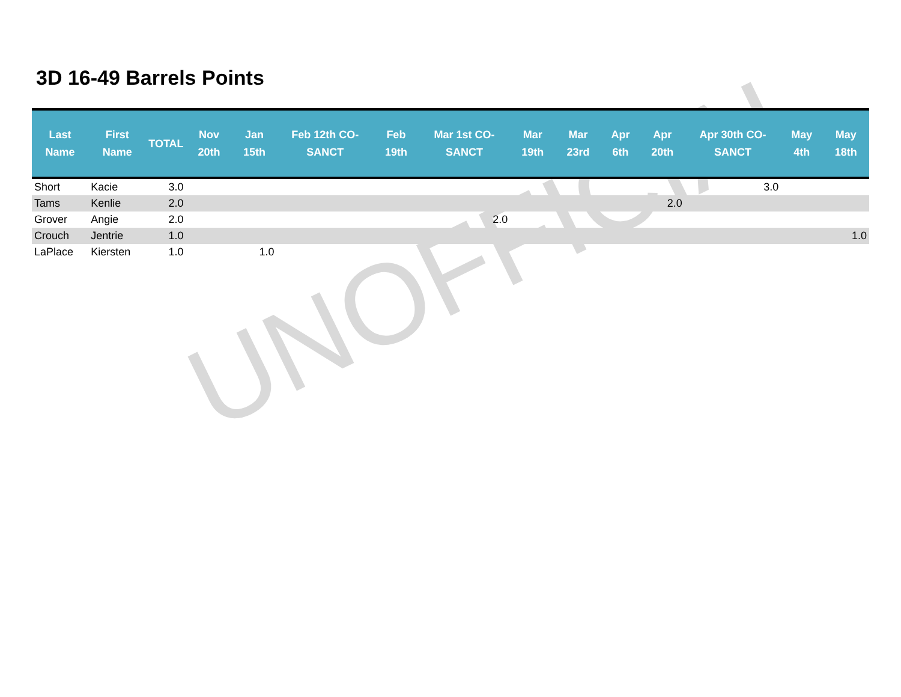3D 16-49 Barrels Points
| Last Name | First Name | TOTAL | Nov 20th | Jan 15th | Feb 12th CO-SANCT | Feb 19th | Mar 1st CO-SANCT | Mar 19th | Mar 23rd | Apr 6th | Apr 20th | Apr 30th CO-SANCT | May 4th | May 18th |
| --- | --- | --- | --- | --- | --- | --- | --- | --- | --- | --- | --- | --- | --- | --- |
| Short | Kacie | 3.0 | | | | | | | | | | 3.0 | | |
| Tams | Kenlie | 2.0 | | | | | | | | | 2.0 | | | |
| Grover | Angie | 2.0 | | | | | 2.0 | | | | | | | |
| Crouch | Jentrie | 1.0 | | | | | | | | | | | | 1.0 |
| LaPlace | Kiersten | 1.0 | | 1.0 | | | | | | | | | | |
UNOFFICIAL